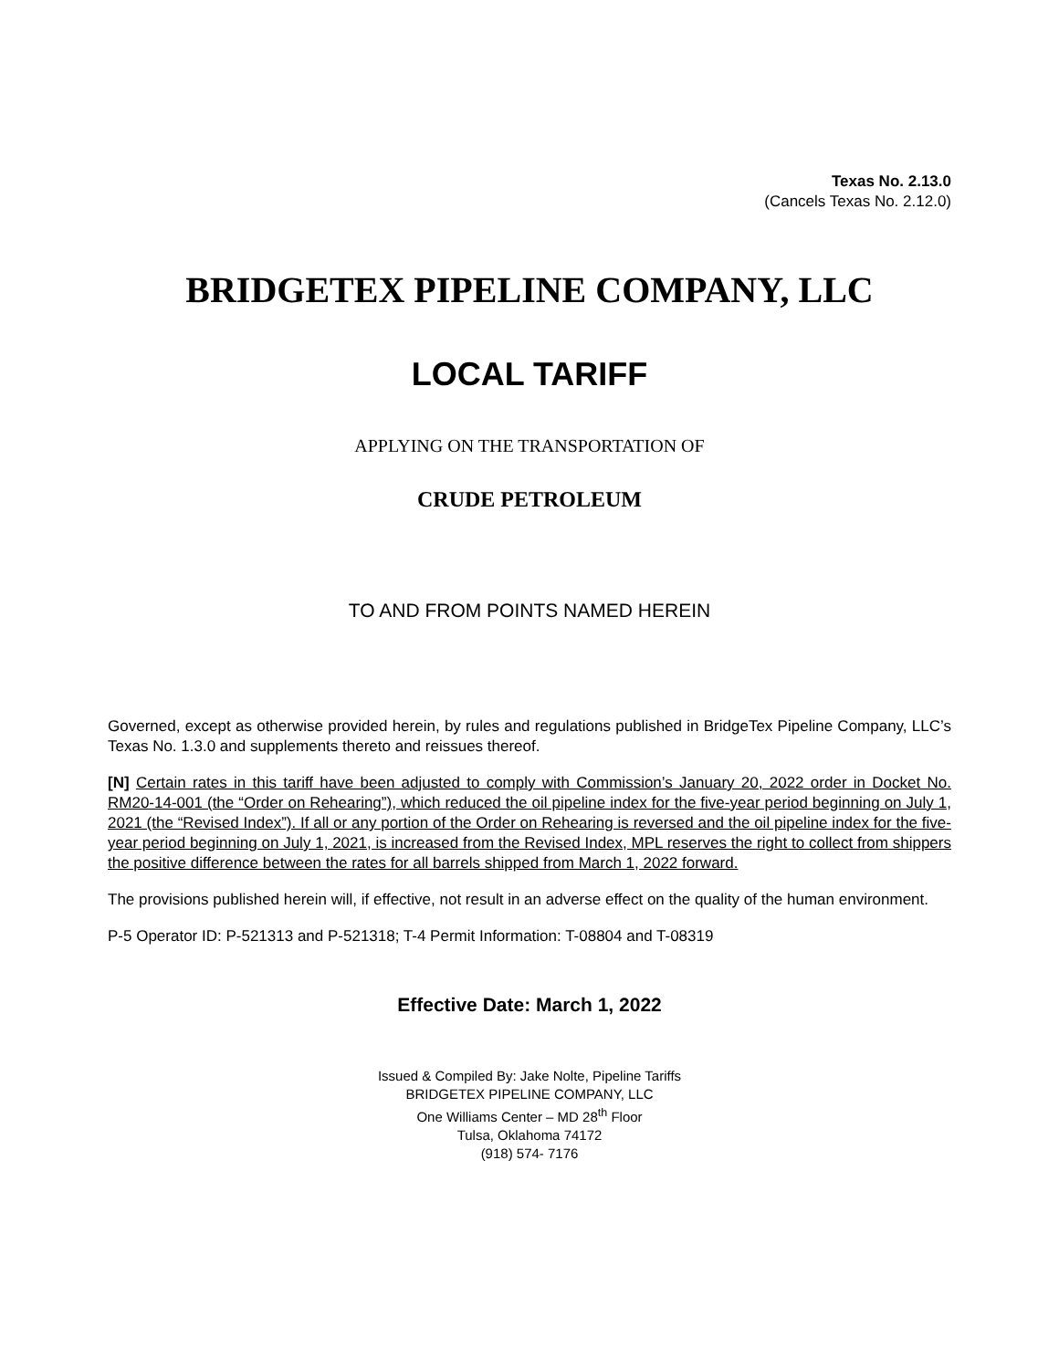Texas No. 2.13.0
(Cancels Texas No. 2.12.0)
BRIDGETEX PIPELINE COMPANY, LLC
LOCAL TARIFF
APPLYING ON THE TRANSPORTATION OF
CRUDE PETROLEUM
TO AND FROM POINTS NAMED HEREIN
Governed, except as otherwise provided herein, by rules and regulations published in BridgeTex Pipeline Company, LLC’s Texas No. 1.3.0 and supplements thereto and reissues thereof.
[N] Certain rates in this tariff have been adjusted to comply with Commission’s January 20, 2022 order in Docket No. RM20-14-001 (the “Order on Rehearing”), which reduced the oil pipeline index for the five-year period beginning on July 1, 2021 (the “Revised Index”). If all or any portion of the Order on Rehearing is reversed and the oil pipeline index for the five-year period beginning on July 1, 2021, is increased from the Revised Index, MPL reserves the right to collect from shippers the positive difference between the rates for all barrels shipped from March 1, 2022 forward.
The provisions published herein will, if effective, not result in an adverse effect on the quality of the human environment.
P-5 Operator ID: P-521313 and P-521318; T-4 Permit Information: T-08804 and T-08319
Effective Date: March 1, 2022
Issued & Compiled By: Jake Nolte, Pipeline Tariffs
BRIDGETEX PIPELINE COMPANY, LLC
One Williams Center – MD 28<sup>th</sup> Floor
Tulsa, Oklahoma 74172
(918) 574- 7176